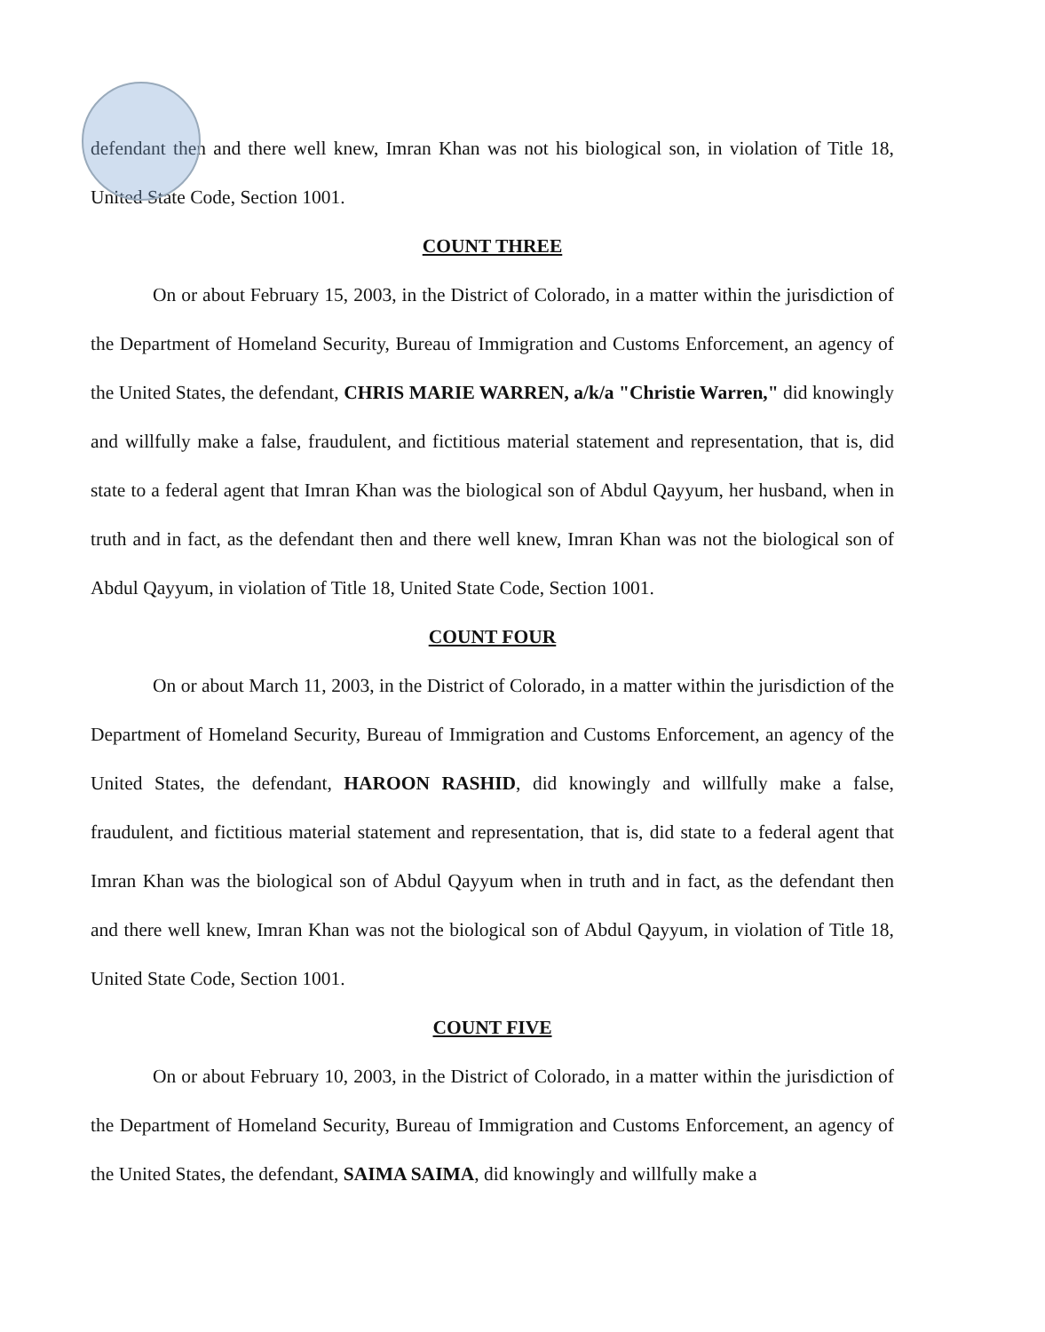defendant then and there well knew, Imran Khan was not his biological son, in violation of Title 18, United State Code, Section 1001.
COUNT THREE
On or about February 15, 2003, in the District of Colorado, in a matter within the jurisdiction of the Department of Homeland Security, Bureau of Immigration and Customs Enforcement, an agency of the United States, the defendant, CHRIS MARIE WARREN, a/k/a "Christie Warren," did knowingly and willfully make a false, fraudulent, and fictitious material statement and representation, that is, did state to a federal agent that Imran Khan was the biological son of Abdul Qayyum, her husband, when in truth and in fact, as the defendant then and there well knew, Imran Khan was not the biological son of Abdul Qayyum, in violation of Title 18, United State Code, Section 1001.
COUNT FOUR
On or about March 11, 2003, in the District of Colorado, in a matter within the jurisdiction of the Department of Homeland Security, Bureau of Immigration and Customs Enforcement, an agency of the United States, the defendant, HAROON RASHID, did knowingly and willfully make a false, fraudulent, and fictitious material statement and representation, that is, did state to a federal agent that Imran Khan was the biological son of Abdul Qayyum when in truth and in fact, as the defendant then and there well knew, Imran Khan was not the biological son of Abdul Qayyum, in violation of Title 18, United State Code, Section 1001.
COUNT FIVE
On or about February 10, 2003, in the District of Colorado, in a matter within the jurisdiction of the Department of Homeland Security, Bureau of Immigration and Customs Enforcement, an agency of the United States, the defendant, SAIMA SAIMA, did knowingly and willfully make a